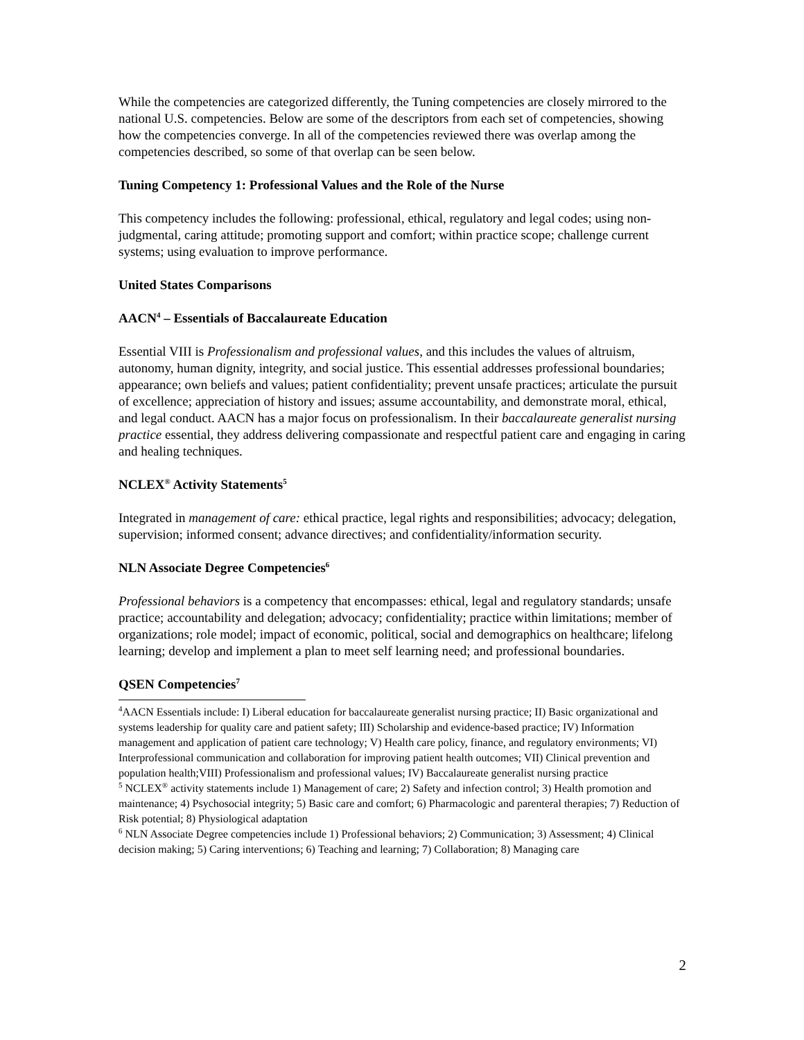While the competencies are categorized differently, the Tuning competencies are closely mirrored to the national U.S. competencies. Below are some of the descriptors from each set of competencies, showing how the competencies converge. In all of the competencies reviewed there was overlap among the competencies described, so some of that overlap can be seen below.
Tuning Competency 1: Professional Values and the Role of the Nurse
This competency includes the following: professional, ethical, regulatory and legal codes; using non-judgmental, caring attitude; promoting support and comfort; within practice scope; challenge current systems; using evaluation to improve performance.
United States Comparisons
AACN<sup>4</sup> – Essentials of Baccalaureate Education
Essential VIII is Professionalism and professional values, and this includes the values of altruism, autonomy, human dignity, integrity, and social justice. This essential addresses professional boundaries; appearance; own beliefs and values; patient confidentiality; prevent unsafe practices; articulate the pursuit of excellence; appreciation of history and issues; assume accountability, and demonstrate moral, ethical, and legal conduct. AACN has a major focus on professionalism. In their baccalaureate generalist nursing practice essential, they address delivering compassionate and respectful patient care and engaging in caring and healing techniques.
NCLEX<sup>®</sup> Activity Statements<sup>5</sup>
Integrated in management of care: ethical practice, legal rights and responsibilities; advocacy; delegation, supervision; informed consent; advance directives; and confidentiality/information security.
NLN Associate Degree Competencies<sup>6</sup>
Professional behaviors is a competency that encompasses: ethical, legal and regulatory standards; unsafe practice; accountability and delegation; advocacy; confidentiality; practice within limitations; member of organizations; role model; impact of economic, political, social and demographics on healthcare; lifelong learning; develop and implement a plan to meet self learning need; and professional boundaries.
QSEN Competencies<sup>7</sup>
<sup>4</sup> AACN Essentials include: I) Liberal education for baccalaureate generalist nursing practice; II) Basic organizational and systems leadership for quality care and patient safety; III) Scholarship and evidence-based practice; IV) Information management and application of patient care technology; V) Health care policy, finance, and regulatory environments; VI) Interprofessional communication and collaboration for improving patient health outcomes; VII) Clinical prevention and population health;VIII) Professionalism and professional values; IV) Baccalaureate generalist nursing practice
<sup>5</sup> NCLEX<sup>®</sup> activity statements include 1) Management of care; 2) Safety and infection control; 3) Health promotion and maintenance; 4) Psychosocial integrity; 5) Basic care and comfort; 6) Pharmacologic and parenteral therapies; 7) Reduction of Risk potential; 8) Physiological adaptation
<sup>6</sup> NLN Associate Degree competencies include 1) Professional behaviors; 2) Communication; 3) Assessment; 4) Clinical decision making; 5) Caring interventions; 6) Teaching and learning; 7) Collaboration; 8) Managing care
2